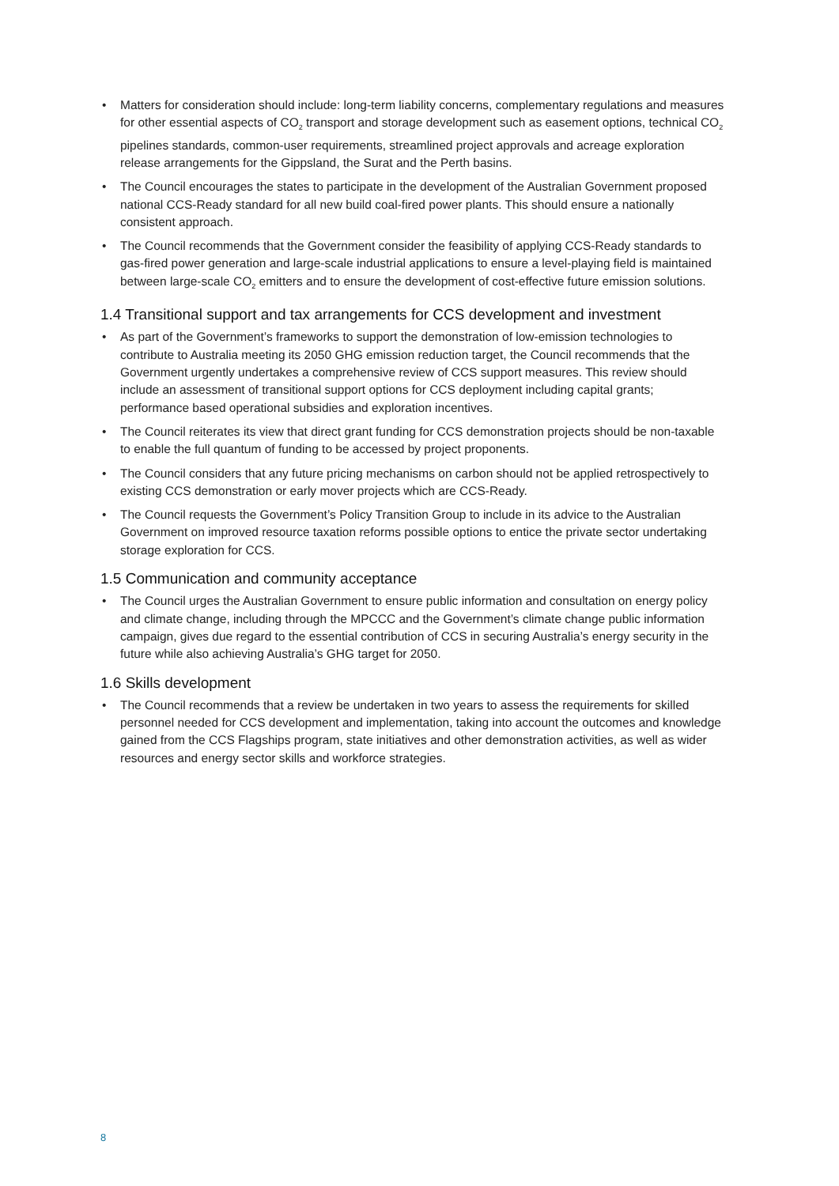• Matters for consideration should include: long-term liability concerns, complementary regulations and measures for other essential aspects of CO<sub>2</sub> transport and storage development such as easement options, technical CO<sub>2</sub> pipelines standards, common-user requirements, streamlined project approvals and acreage exploration release arrangements for the Gippsland, the Surat and the Perth basins.
• The Council encourages the states to participate in the development of the Australian Government proposed national CCS-Ready standard for all new build coal-fired power plants. This should ensure a nationally consistent approach.
• The Council recommends that the Government consider the feasibility of applying CCS-Ready standards to gas-fired power generation and large-scale industrial applications to ensure a level-playing field is maintained between large-scale CO<sub>2</sub> emitters and to ensure the development of cost-effective future emission solutions.
1.4 Transitional support and tax arrangements for CCS development and investment
• As part of the Government’s frameworks to support the demonstration of low-emission technologies to contribute to Australia meeting its 2050 GHG emission reduction target, the Council recommends that the Government urgently undertakes a comprehensive review of CCS support measures. This review should include an assessment of transitional support options for CCS deployment including capital grants; performance based operational subsidies and exploration incentives.
• The Council reiterates its view that direct grant funding for CCS demonstration projects should be non-taxable to enable the full quantum of funding to be accessed by project proponents.
• The Council considers that any future pricing mechanisms on carbon should not be applied retrospectively to existing CCS demonstration or early mover projects which are CCS-Ready.
• The Council requests the Government’s Policy Transition Group to include in its advice to the Australian Government on improved resource taxation reforms possible options to entice the private sector undertaking storage exploration for CCS.
1.5 Communication and community acceptance
• The Council urges the Australian Government to ensure public information and consultation on energy policy and climate change, including through the MPCCC and the Government’s climate change public information campaign, gives due regard to the essential contribution of CCS in securing Australia’s energy security in the future while also achieving Australia’s GHG target for 2050.
1.6 Skills development
• The Council recommends that a review be undertaken in two years to assess the requirements for skilled personnel needed for CCS development and implementation, taking into account the outcomes and knowledge gained from the CCS Flagships program, state initiatives and other demonstration activities, as well as wider resources and energy sector skills and workforce strategies.
8